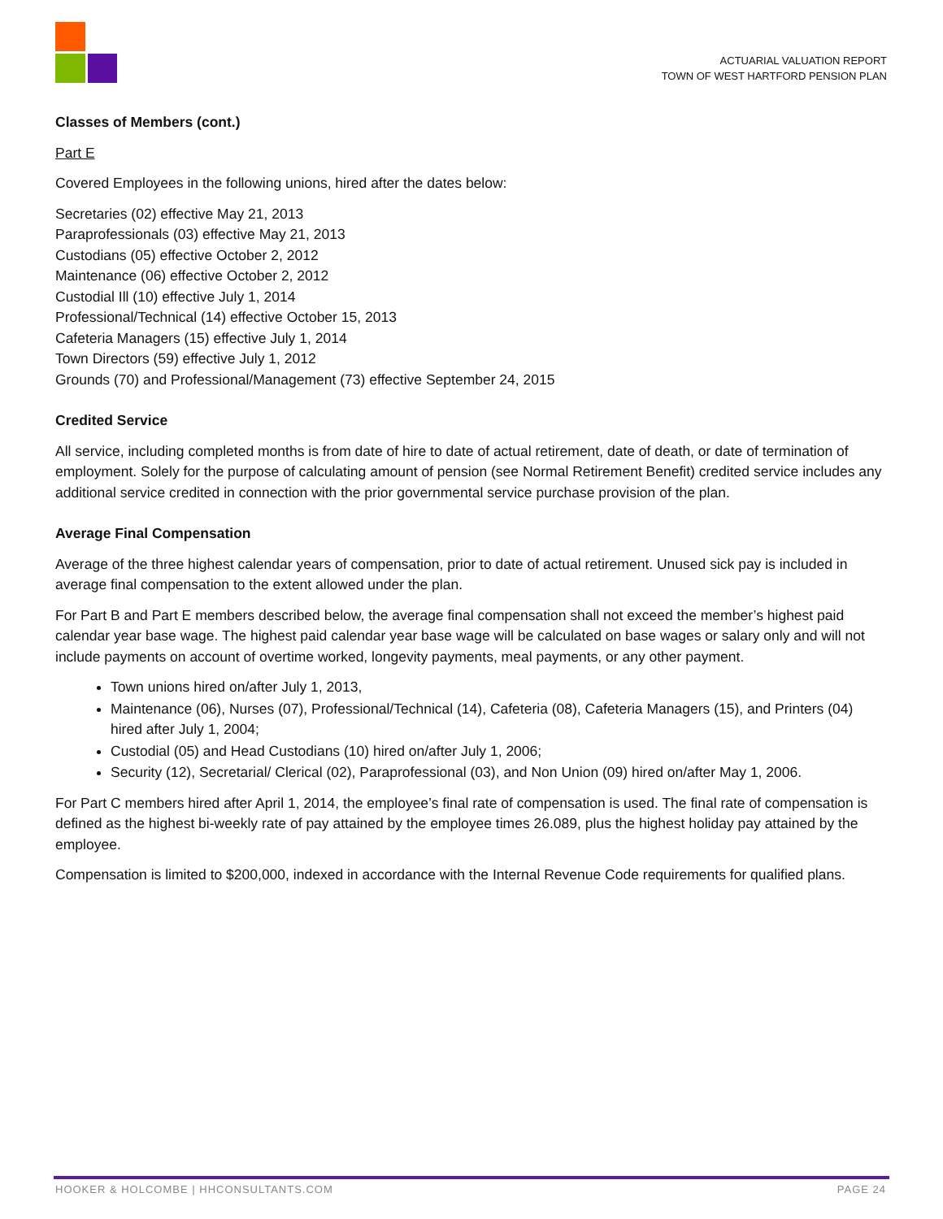ACTUARIAL VALUATION REPORT
TOWN OF WEST HARTFORD PENSION PLAN
Classes of Members (cont.)
Part E
Covered Employees in the following unions, hired after the dates below:
Secretaries (02) effective May 21, 2013
Paraprofessionals (03) effective May 21, 2013
Custodians (05) effective October 2, 2012
Maintenance (06) effective October 2, 2012
Custodial Ill (10) effective July 1, 2014
Professional/Technical (14) effective October 15, 2013
Cafeteria Managers (15) effective July 1, 2014
Town Directors (59) effective July 1, 2012
Grounds (70) and Professional/Management (73) effective September 24, 2015
Credited Service
All service, including completed months is from date of hire to date of actual retirement, date of death, or date of termination of employment. Solely for the purpose of calculating amount of pension (see Normal Retirement Benefit) credited service includes any additional service credited in connection with the prior governmental service purchase provision of the plan.
Average Final Compensation
Average of the three highest calendar years of compensation, prior to date of actual retirement. Unused sick pay is included in average final compensation to the extent allowed under the plan.
For Part B and Part E members described below, the average final compensation shall not exceed the member’s highest paid calendar year base wage. The highest paid calendar year base wage will be calculated on base wages or salary only and will not include payments on account of overtime worked, longevity payments, meal payments, or any other payment.
Town unions hired on/after July 1, 2013,
Maintenance (06), Nurses (07), Professional/Technical (14), Cafeteria (08), Cafeteria Managers (15), and Printers (04) hired after July 1, 2004;
Custodial (05) and Head Custodians (10) hired on/after July 1, 2006;
Security (12), Secretarial/ Clerical (02), Paraprofessional (03), and Non Union (09) hired on/after May 1, 2006.
For Part C members hired after April 1, 2014, the employee’s final rate of compensation is used. The final rate of compensation is defined as the highest bi-weekly rate of pay attained by the employee times 26.089, plus the highest holiday pay attained by the employee.
Compensation is limited to $200,000, indexed in accordance with the Internal Revenue Code requirements for qualified plans.
HOOKER & HOLCOMBE | HHCONSULTANTS.COM PAGE 24